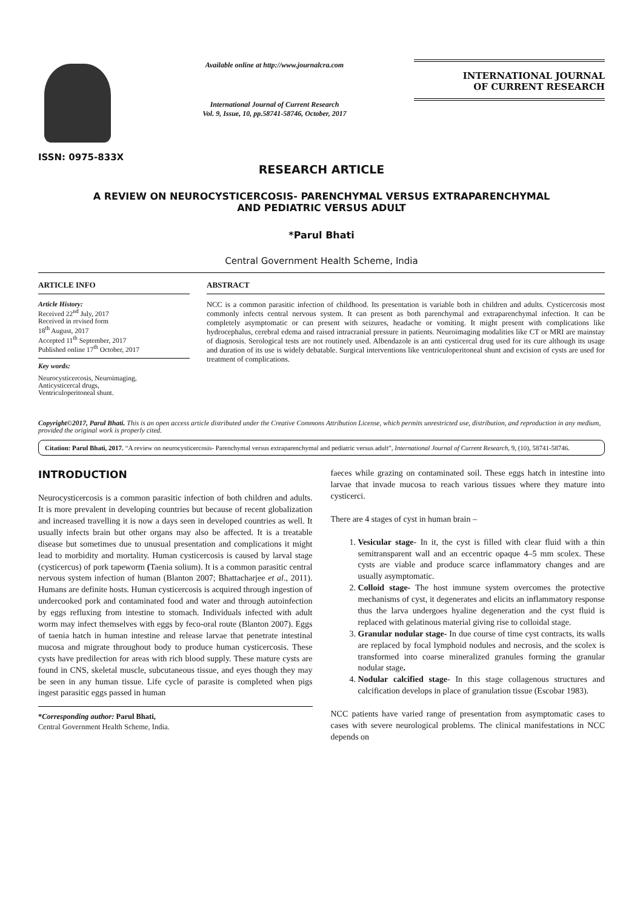ISSN: 0975-833X
Available online at http://www.journalcra.com
International Journal of Current Research
Vol. 9, Issue, 10, pp.58741-58746, October, 2017
INTERNATIONAL JOURNAL
OF CURRENT RESEARCH
RESEARCH ARTICLE
A REVIEW ON NEUROCYSTICERCOSIS- PARENCHYMAL VERSUS EXTRAPARENCHYMAL
AND PEDIATRIC VERSUS ADULT
*Parul Bhati
Central Government Health Scheme, India
ARTICLE INFO
Article History:
Received 22<sup>nd</sup> July, 2017
Received in revised form
18<sup>th</sup> August, 2017
Accepted 11<sup>th</sup> September, 2017
Published online 17<sup>th</sup> October, 2017
Key words:
Neurocysticercosis, Neuroimaging,
Anticysticercal drugs,
Ventriculoperitoneal shunt.
ABSTRACT
NCC is a common parasitic infection of childhood. Its presentation is variable both in children and adults. Cysticercosis most commonly infects central nervous system. It can present as both parenchymal and extraparenchymal infection. It can be completely asymptomatic or can present with seizures, headache or vomiting. It might present with complications like hydrocephalus, cerebral edema and raised intracranial pressure in patients. Neuroimaging modalities like CT or MRI are mainstay of diagnosis. Serological tests are not routinely used. Albendazole is an anti cysticercal drug used for its cure although its usage and duration of its use is widely debatable. Surgical interventions like ventriculoperitoneal shunt and excision of cysts are used for treatment of complications.
Copyright©2017, Parul Bhati. This is an open access article distributed under the Creative Commons Attribution License, which permits unrestricted use, distribution, and reproduction in any medium, provided the original work is properly cited.
Citation: Parul Bhati, 2017. “A review on neurocysticercosis- Parenchymal versus extraparenchymal and pediatric versus adult”, International Journal of Current Research, 9, (10), 58741-58746.
INTRODUCTION
Neurocysticercosis is a common parasitic infection of both children and adults. It is more prevalent in developing countries but because of recent globalization and increased travelling it is now a days seen in developed countries as well. It usually infects brain but other organs may also be affected. It is a treatable disease but sometimes due to unusual presentation and complications it might lead to morbidity and mortality. Human cysticercosis is caused by larval stage (cysticercus) of pork tapeworm (Taenia solium). It is a common parasitic central nervous system infection of human (Blanton 2007; Bhattacharjee et al., 2011). Humans are definite hosts. Human cysticercosis is acquired through ingestion of undercooked pork and contaminated food and water and through autoinfection by eggs refluxing from intestine to stomach. Individuals infected with adult worm may infect themselves with eggs by feco-oral route (Blanton 2007). Eggs of taenia hatch in human intestine and release larvae that penetrate intestinal mucosa and migrate throughout body to produce human cysticercosis. These cysts have predilection for areas with rich blood supply. These mature cysts are found in CNS, skeletal muscle, subcutaneous tissue, and eyes though they may be seen in any human tissue. Life cycle of parasite is completed when pigs ingest parasitic eggs passed in human
*Corresponding author: Parul Bhati,
Central Government Health Scheme, India.
faeces while grazing on contaminated soil. These eggs hatch in intestine into larvae that invade mucosa to reach various tissues where they mature into cysticerci.
There are 4 stages of cyst in human brain –
1. Vesicular stage- In it, the cyst is filled with clear fluid with a thin semitransparent wall and an eccentric opaque 4–5 mm scolex. These cysts are viable and produce scarce inflammatory changes and are usually asymptomatic.
2. Colloid stage- The host immune system overcomes the protective mechanisms of cyst, it degenerates and elicits an inflammatory response thus the larva undergoes hyaline degeneration and the cyst fluid is replaced with gelatinous material giving rise to colloidal stage.
3. Granular nodular stage- In due course of time cyst contracts, its walls are replaced by focal lymphoid nodules and necrosis, and the scolex is transformed into coarse mineralized granules forming the granular nodular stage.
4. Nodular calcified stage- In this stage collagenous structures and calcification develops in place of granulation tissue (Escobar 1983).
NCC patients have varied range of presentation from asymptomatic cases to cases with severe neurological problems. The clinical manifestations in NCC depends on